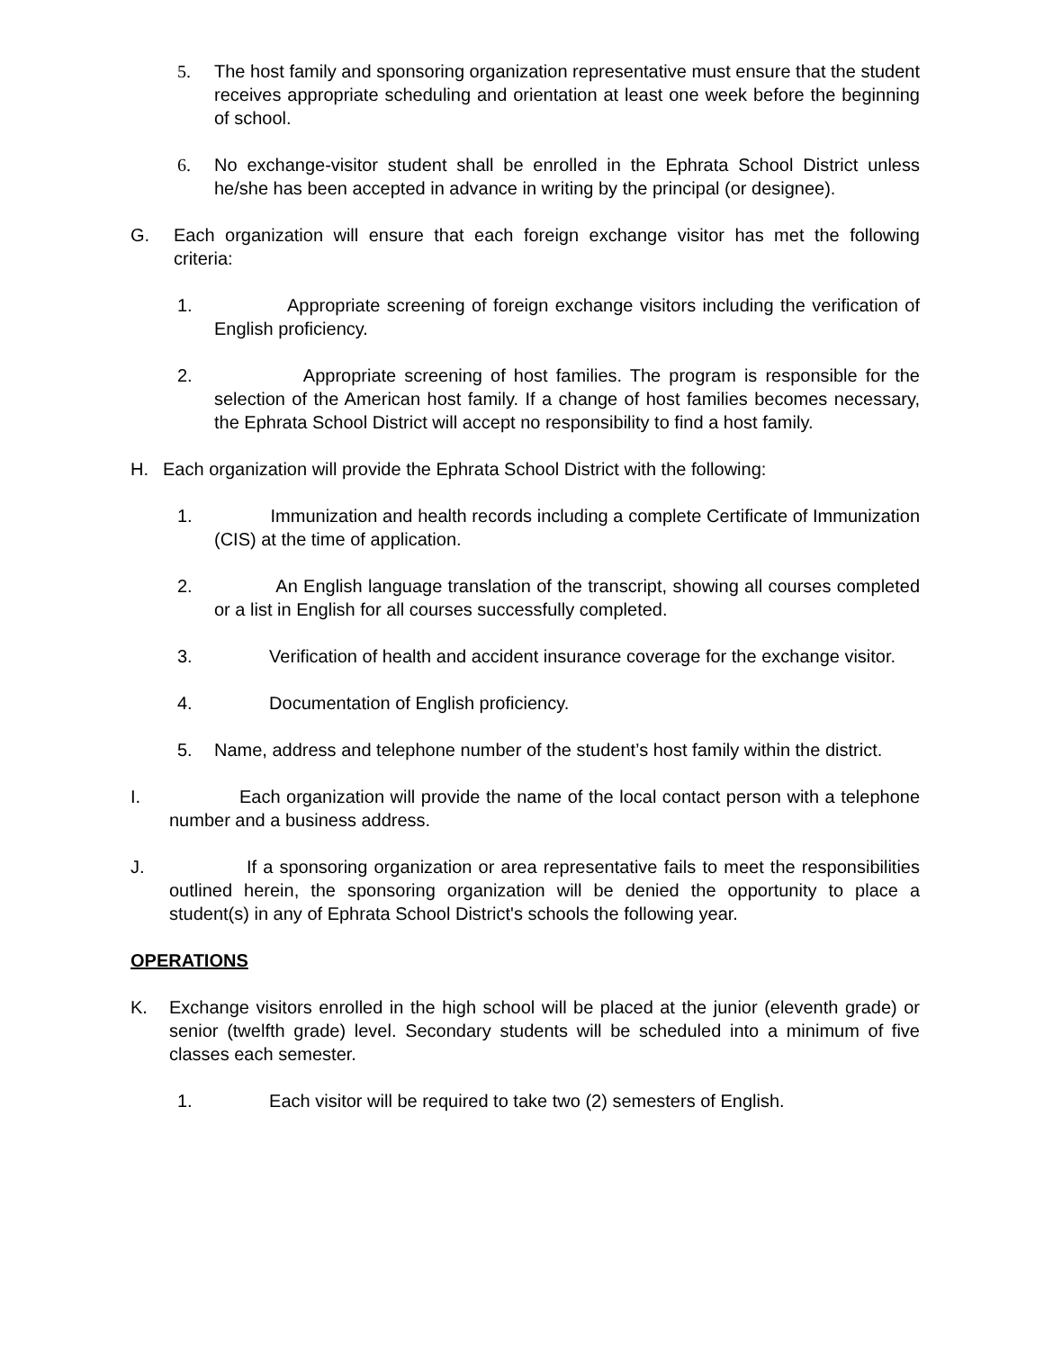5. The host family and sponsoring organization representative must ensure that the student receives appropriate scheduling and orientation at least one week before the beginning of school.
6. No exchange-visitor student shall be enrolled in the Ephrata School District unless he/she has been accepted in advance in writing by the principal (or designee).
G. Each organization will ensure that each foreign exchange visitor has met the following criteria:
1. Appropriate screening of foreign exchange visitors including the verification of English proficiency.
2. Appropriate screening of host families. The program is responsible for the selection of the American host family. If a change of host families becomes necessary, the Ephrata School District will accept no responsibility to find a host family.
H. Each organization will provide the Ephrata School District with the following:
1. Immunization and health records including a complete Certificate of Immunization (CIS) at the time of application.
2. An English language translation of the transcript, showing all courses completed or a list in English for all courses successfully completed.
3. Verification of health and accident insurance coverage for the exchange visitor.
4. Documentation of English proficiency.
5. Name, address and telephone number of the student’s host family within the district.
I. Each organization will provide the name of the local contact person with a telephone number and a business address.
J. If a sponsoring organization or area representative fails to meet the responsibilities outlined herein, the sponsoring organization will be denied the opportunity to place a student(s) in any of Ephrata School District's schools the following year.
OPERATIONS
K. Exchange visitors enrolled in the high school will be placed at the junior (eleventh grade) or senior (twelfth grade) level. Secondary students will be scheduled into a minimum of five classes each semester.
1. Each visitor will be required to take two (2) semesters of English.